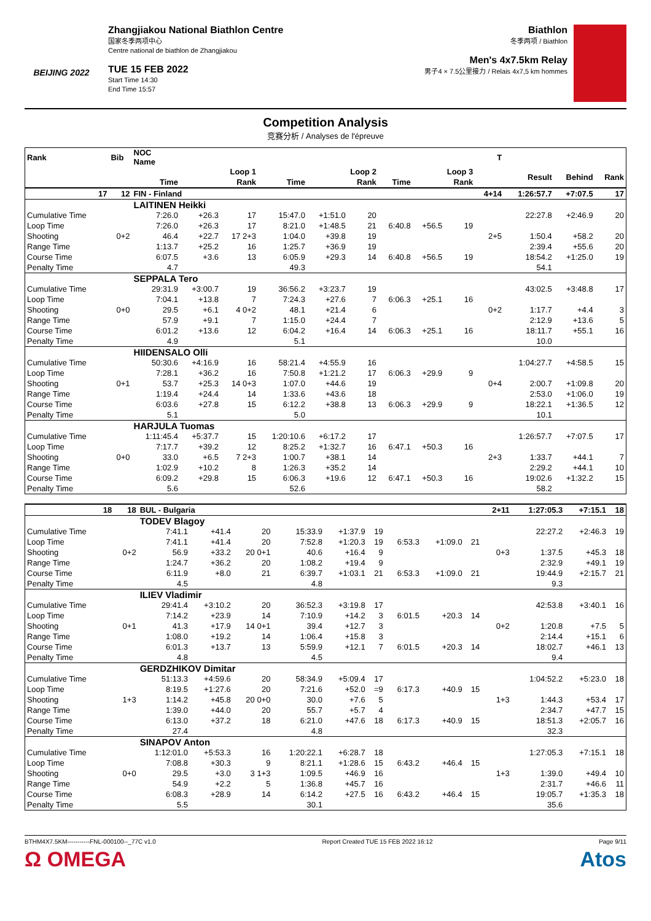BEIJING 2022
Zhangjiakou National Biathlon Centre
国家冬季两项中心
Centre national de biathlon de Zhangjiakou
TUE 15 FEB 2022
Start Time 14:30
End Time 15:57
Biathlon
冬季两项 / Biathlon
Men's 4x7.5km Relay
男子4 × 7.5公里接力 / Relais 4x7,5 km hommes
Competition Analysis
竞赛分析 / Analyses de l'épreuve
| Rank | Bib | NOC Name | | | | | | | | | T | | | |
| --- | --- | --- | --- | --- | --- | --- | --- | --- | --- | --- | --- | --- | --- | --- |
| | | Loop 1 | | | Loop 2 | | | Loop 3 | | | | Result | Behind | Rank |
| | | Time | | Rank | Time | | Rank | Time | | Rank | | | | |
| 17 | 12 | FIN - Finland | | | | | | | | | 4+14 | 1:26:57.7 | +7:07.5 | 17 |
| | | LAITINEN Heikki | | | | | | | | | | | | |
| Cumulative Time | | 7:26.0 | +26.3 | 17 | 15:47.0 | +1:51.0 | 20 | | | | | 22:27.8 | +2:46.9 | 20 |
| Loop Time | | 7:26.0 | +26.3 | 17 | 8:21.0 | +1:48.5 | 21 | 6:40.8 | +56.5 | 19 | | | | |
| Shooting | 0+2 | 46.4 | +22.7 | 17 2+3 | 1:04.0 | +39.8 | 19 | | | | 2+5 | 1:50.4 | +58.2 | 20 |
| Range Time | | 1:13.7 | +25.2 | 16 | 1:25.7 | +36.9 | 19 | | | | | 2:39.4 | +55.6 | 20 |
| Course Time | | 6:07.5 | +3.6 | 13 | 6:05.9 | +29.3 | 14 | 6:40.8 | +56.5 | 19 | | 18:54.2 | +1:25.0 | 19 |
| Penalty Time | | 4.7 | | | 49.3 | | | | | | | 54.1 | | |
| | | SEPPALA Tero | | | | | | | | | | | | |
| Cumulative Time | | 29:31.9 | +3:00.7 | 19 | 36:56.2 | +3:23.7 | 19 | | | | | 43:02.5 | +3:48.8 | 17 |
| Loop Time | | 7:04.1 | +13.8 | 7 | 7:24.3 | +27.6 | 7 | 6:06.3 | +25.1 | 16 | | | | |
| Shooting | 0+0 | 29.5 | +6.1 | 4 0+2 | 48.1 | +21.4 | 6 | | | | 0+2 | 1:17.7 | +4.4 | 3 |
| Range Time | | 57.9 | +9.1 | 7 | 1:15.0 | +24.4 | 7 | | | | | 2:12.9 | +13.6 | 5 |
| Course Time | | 6:01.2 | +13.6 | 12 | 6:04.2 | +16.4 | 14 | 6:06.3 | +25.1 | 16 | | 18:11.7 | +55.1 | 16 |
| Penalty Time | | 4.9 | | | 5.1 | | | | | | | 10.0 | | |
| | | HIIDENSALO Olli | | | | | | | | | | | | |
| Cumulative Time | | 50:30.6 | +4:16.9 | 16 | 58:21.4 | +4:55.9 | 16 | | | | | 1:04:27.7 | +4:58.5 | 15 |
| Loop Time | | 7:28.1 | +36.2 | 16 | 7:50.8 | +1:21.2 | 17 | 6:06.3 | +29.9 | 9 | | | | |
| Shooting | 0+1 | 53.7 | +25.3 | 14 0+3 | 1:07.0 | +44.6 | 19 | | | | 0+4 | 2:00.7 | +1:09.8 | 20 |
| Range Time | | 1:19.4 | +24.4 | 14 | 1:33.6 | +43.6 | 18 | | | | | 2:53.0 | +1:06.0 | 19 |
| Course Time | | 6:03.6 | +27.8 | 15 | 6:12.2 | +38.8 | 13 | 6:06.3 | +29.9 | 9 | | 18:22.1 | +1:36.5 | 12 |
| Penalty Time | | 5.1 | | | 5.0 | | | | | | | 10.1 | | |
| | | HARJULA Tuomas | | | | | | | | | | | | |
| Cumulative Time | | 1:11:45.4 | +5:37.7 | 15 | 1:20:10.6 | +6:17.2 | 17 | | | | | 1:26:57.7 | +7:07.5 | 17 |
| Loop Time | | 7:17.7 | +39.2 | 12 | 8:25.2 | +1:32.7 | 16 | 6:47.1 | +50.3 | 16 | | | | |
| Shooting | 0+0 | 33.0 | +6.5 | 7 2+3 | 1:00.7 | +38.1 | 14 | | | | 2+3 | 1:33.7 | +44.1 | 7 |
| Range Time | | 1:02.9 | +10.2 | 8 | 1:26.3 | +35.2 | 14 | | | | | 2:29.2 | +44.1 | 10 |
| Course Time | | 6:09.2 | +29.8 | 15 | 6:06.3 | +19.6 | 12 | 6:47.1 | +50.3 | 16 | | 19:02.6 | +1:32.2 | 15 |
| Penalty Time | | 5.6 | | | 52.6 | | | | | | | 58.2 | | |
| 18 | 18 | BUL - Bulgaria | | | | | | | | | 2+11 | 1:27:05.3 | +7:15.1 | 18 |
| | | TODEV Blagoy | | | | | | | | | | | | |
| Cumulative Time | | 7:41.1 | +41.4 | 20 | 15:33.9 | +1:37.9 | 19 | | | | | 22:27.2 | +2:46.3 | 19 |
| Loop Time | | 7:41.1 | +41.4 | 20 | 7:52.8 | +1:20.3 | 19 | 6:53.3 | +1:09.0 | 21 | | | | |
| Shooting | 0+2 | 56.9 | +33.2 | 20 0+1 | 40.6 | +16.4 | 9 | | | | 0+3 | 1:37.5 | +45.3 | 18 |
| Range Time | | 1:24.7 | +36.2 | 20 | 1:08.2 | +19.4 | 9 | | | | | 2:32.9 | +49.1 | 19 |
| Course Time | | 6:11.9 | +8.0 | 21 | 6:39.7 | +1:03.1 | 21 | 6:53.3 | +1:09.0 | 21 | | 19:44.9 | +2:15.7 | 21 |
| Penalty Time | | 4.5 | | | 4.8 | | | | | | | 9.3 | | |
| | | ILIEV Vladimir | | | | | | | | | | | | |
| Cumulative Time | | 29:41.4 | +3:10.2 | 20 | 36:52.3 | +3:19.8 | 17 | | | | | 42:53.8 | +3:40.1 | 16 |
| Loop Time | | 7:14.2 | +23.9 | 14 | 7:10.9 | +14.2 | 3 | 6:01.5 | +20.3 | 14 | | | | |
| Shooting | 0+1 | 41.3 | +17.9 | 14 0+1 | 39.4 | +12.7 | 3 | | | | 0+2 | 1:20.8 | +7.5 | 5 |
| Range Time | | 1:08.0 | +19.2 | 14 | 1:06.4 | +15.8 | 3 | | | | | 2:14.4 | +15.1 | 6 |
| Course Time | | 6:01.3 | +13.7 | 13 | 5:59.9 | +12.1 | 7 | 6:01.5 | +20.3 | 14 | | 18:02.7 | +46.1 | 13 |
| Penalty Time | | 4.8 | | | 4.5 | | | | | | | 9.4 | | |
| | | GERDZHIKOV Dimitar | | | | | | | | | | | | |
| Cumulative Time | | 51:13.3 | +4:59.6 | 20 | 58:34.9 | +5:09.4 | 17 | | | | | 1:04:52.2 | +5:23.0 | 18 |
| Loop Time | | 8:19.5 | +1:27.6 | 20 | 7:21.6 | +52.0 | =9 | 6:17.3 | +40.9 | 15 | | | | |
| Shooting | 1+3 | 1:14.2 | +45.8 | 20 0+0 | 30.0 | +7.6 | 5 | | | | 1+3 | 1:44.3 | +53.4 | 17 |
| Range Time | | 1:39.0 | +44.0 | 20 | 55.7 | +5.7 | 4 | | | | | 2:34.7 | +47.7 | 15 |
| Course Time | | 6:13.0 | +37.2 | 18 | 6:21.0 | +47.6 | 18 | 6:17.3 | +40.9 | 15 | | 18:51.3 | +2:05.7 | 16 |
| Penalty Time | | 27.4 | | | 4.8 | | | | | | | 32.3 | | |
| | | SINAPOV Anton | | | | | | | | | | | | |
| Cumulative Time | | 1:12:01.0 | +5:53.3 | 16 | 1:20:22.1 | +6:28.7 | 18 | | | | | 1:27:05.3 | +7:15.1 | 18 |
| Loop Time | | 7:08.8 | +30.3 | 9 | 8:21.1 | +1:28.6 | 15 | 6:43.2 | +46.4 | 15 | | | | |
| Shooting | 0+0 | 29.5 | +3.0 | 3 1+3 | 1:09.5 | +46.9 | 16 | | | | 1+3 | 1:39.0 | +49.4 | 10 |
| Range Time | | 54.9 | +2.2 | 5 | 1:36.8 | +45.7 | 16 | | | | | 2:31.7 | +46.6 | 11 |
| Course Time | | 6:08.3 | +28.9 | 14 | 6:14.2 | +27.5 | 16 | 6:43.2 | +46.4 | 15 | | 19:05.7 | +1:35.3 | 18 |
| Penalty Time | | 5.5 | | | 30.1 | | | | | | | 35.6 | | |
BTHM4X7.5KM-----------FNL-000100--_77C v1.0 Report Created TUE 15 FEB 2022 16:12 Page 9/11
Ω OMEGA Atos